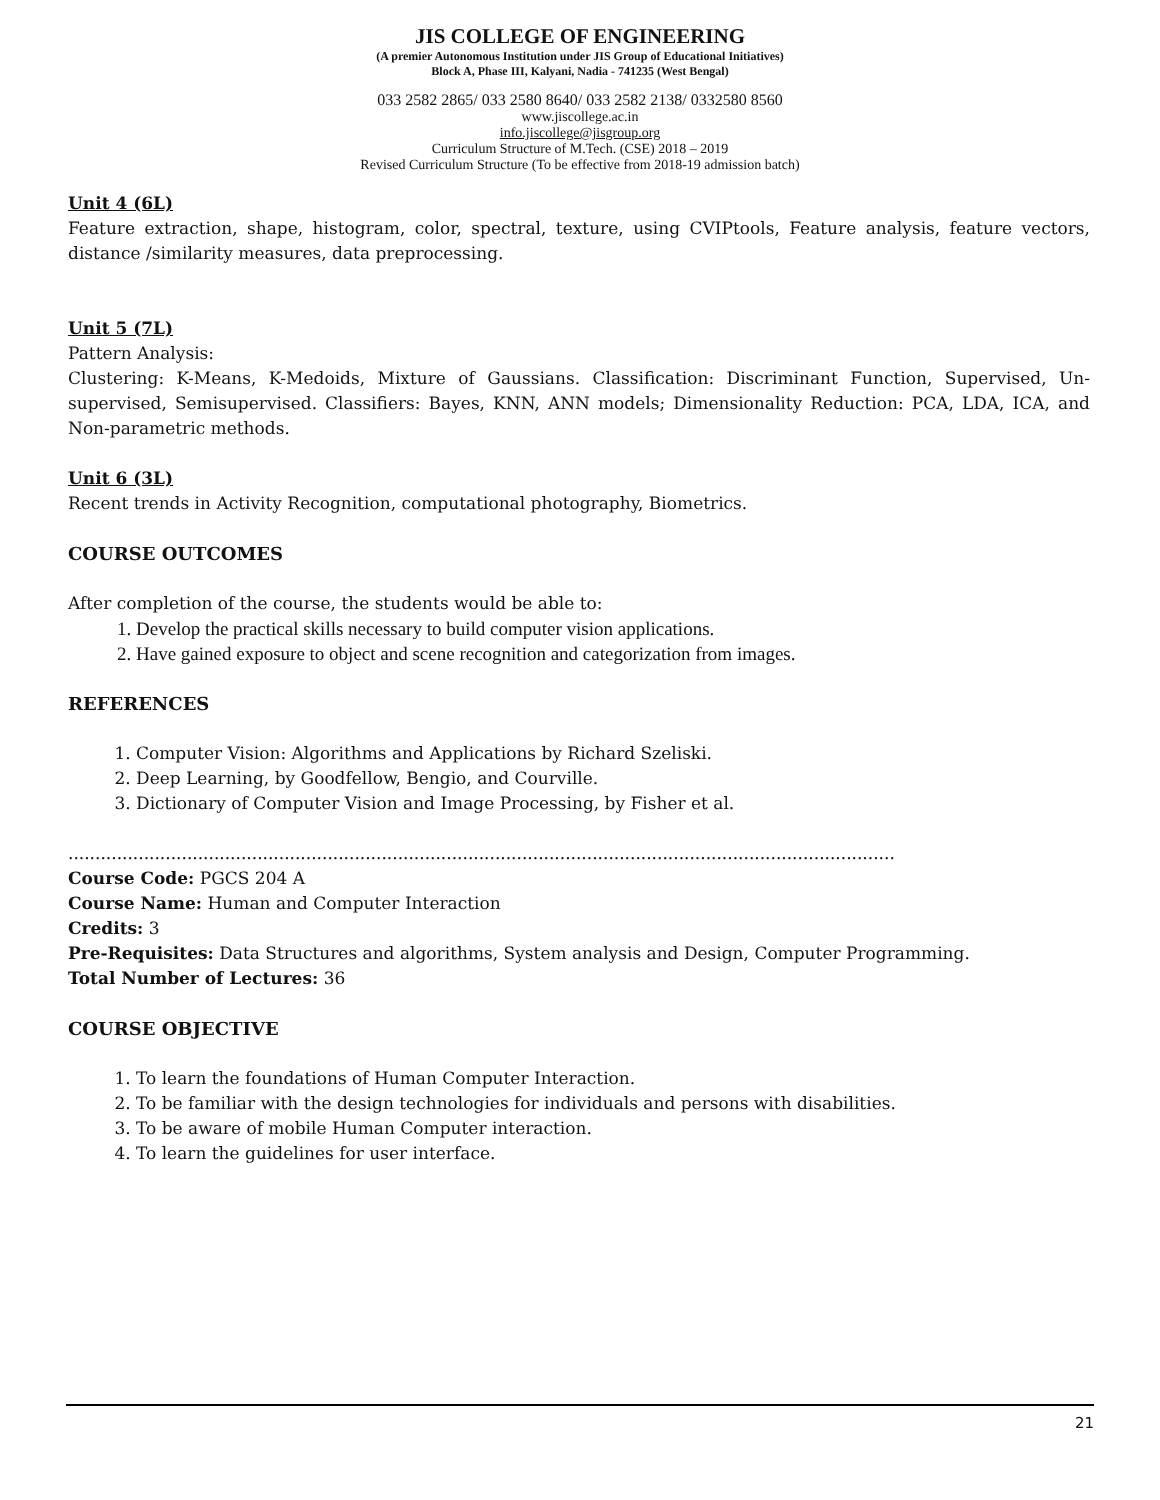JIS COLLEGE OF ENGINEERING
(A premier Autonomous Institution under JIS Group of Educational Initiatives)
Block A, Phase III, Kalyani, Nadia - 741235 (West Bengal)
033 2582 2865/ 033 2580 8640/ 033 2582 2138/ 0332580 8560
www.jiscollege.ac.in
info.jiscollege@jisgroup.org
Curriculum Structure of M.Tech. (CSE) 2018 – 2019
Revised Curriculum Structure (To be effective from 2018-19 admission batch)
Unit 4 (6L)
Feature extraction, shape, histogram, color, spectral, texture, using CVIPtools, Feature analysis, feature vectors, distance /similarity measures, data preprocessing.
Unit 5 (7L)
Pattern Analysis:
Clustering: K-Means, K-Medoids, Mixture of Gaussians. Classification: Discriminant Function, Supervised, Un-supervised, Semisupervised. Classifiers: Bayes, KNN, ANN models; Dimensionality Reduction: PCA, LDA, ICA, and Non-parametric methods.
Unit 6 (3L)
Recent trends in Activity Recognition, computational photography, Biometrics.
COURSE OUTCOMES
After completion of the course, the students would be able to:
1. Develop the practical skills necessary to build computer vision applications.
2. Have gained exposure to object and scene recognition and categorization from images.
REFERENCES
1. Computer Vision: Algorithms and Applications by Richard Szeliski.
2. Deep Learning, by Goodfellow, Bengio, and Courville.
3. Dictionary of Computer Vision and Image Processing, by Fisher et al.
.........................................................................................................................................................
Course Code: PGCS 204 A
Course Name: Human and Computer Interaction
Credits: 3
Pre-Requisites: Data Structures and algorithms, System analysis and Design, Computer Programming.
Total Number of Lectures: 36
COURSE OBJECTIVE
1. To learn the foundations of Human Computer Interaction.
2. To be familiar with the design technologies for individuals and persons with disabilities.
3. To be aware of mobile Human Computer interaction.
4. To learn the guidelines for user interface.
21